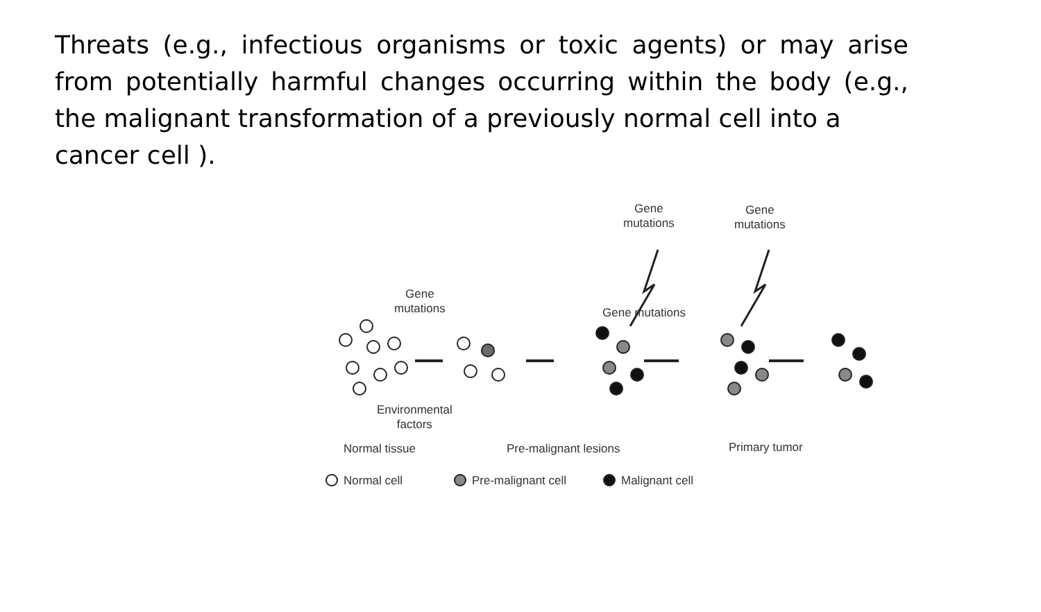Threats (e.g., infectious organisms or toxic agents) or may arise from potentially harmful changes occurring within the body (e.g., the malignant transformation of a previously normal cell into a
cancer cell ).
Gene
mutations
Gene
mutations
Gene
mutations
Gene mutations
Environmental
factors
Normal tissue Pre-malignant lesions Primary tumor
Normal cell Pre-malignant cell Malignant cell